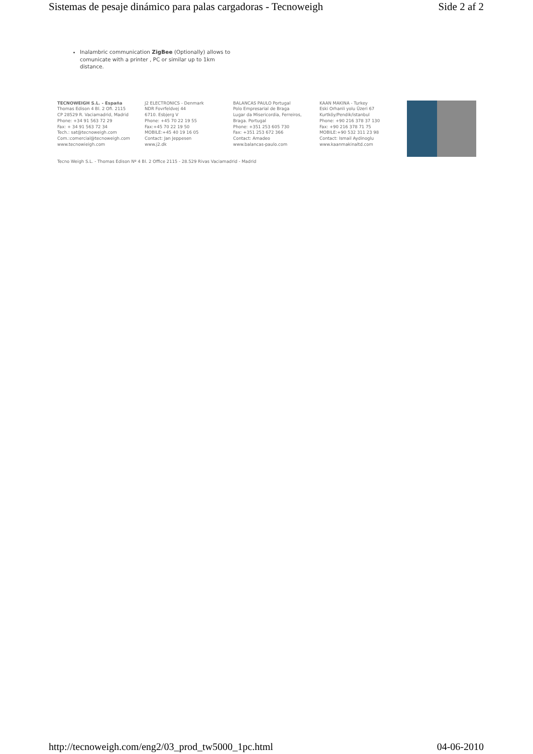Sistemas de pesaje dinámico para palas cargadoras - Tecnoweigh Side 2 af 2
Inalambric communication ZigBee (Optionally) allows to comunicate with a printer , PC or similar up to 1km distance.
TECNOWEIGH S.L. - España
Thomas Edison 4 Bl. 2 Ofi. 2115
CP 28529 R. Vaciamadrid, Madrid
Phone: +34 91 563 72 29
Fax: + 34 91 563 72 34
Tech.: sat@tecnoweigh.com
Com.:comercial@tecnoweigh.com
www.tecnowieigh.com
J2 ELECTRONICS - Denmark
NDR Fovrfeldvej 44
6710. Esbjerg V
Phone: +45 70 22 19 55
Fax:+45 70 22 19 50
MOBILE:+45 40 19 16 05
Contact: Jan Jeppesen
www.j2.dk
BALANCAS PAULO Portugal
Polo Empresarial de Braga
Lugar da Misericordia, Ferreiros,
Braga. Portugal
Phone: +351 253 605 730
Fax: +351 253 672 366
Contact: Amadeo
www.balancas-paulo.com
KAAN MAKINA - Turkey
Eski Orhanli yolu Üzeri 67
Kurtköy/Pendik/istanbul
Phone: +90 216 378 37 130
Fax: +90 216 378 71 75
MOBILE:+90 532 311 23 98
Contact: Ismail Aydinoglu
www.kaanmakinaltd.com
Tecno Weigh S.L. - Thomas Edison Nº 4 Bl. 2 Office 2115 - 28.529 Rivas Vaciamadrid - Madrid
http://tecnoweigh.com/eng2/03_prod_tw5000_1pc.html 04-06-2010